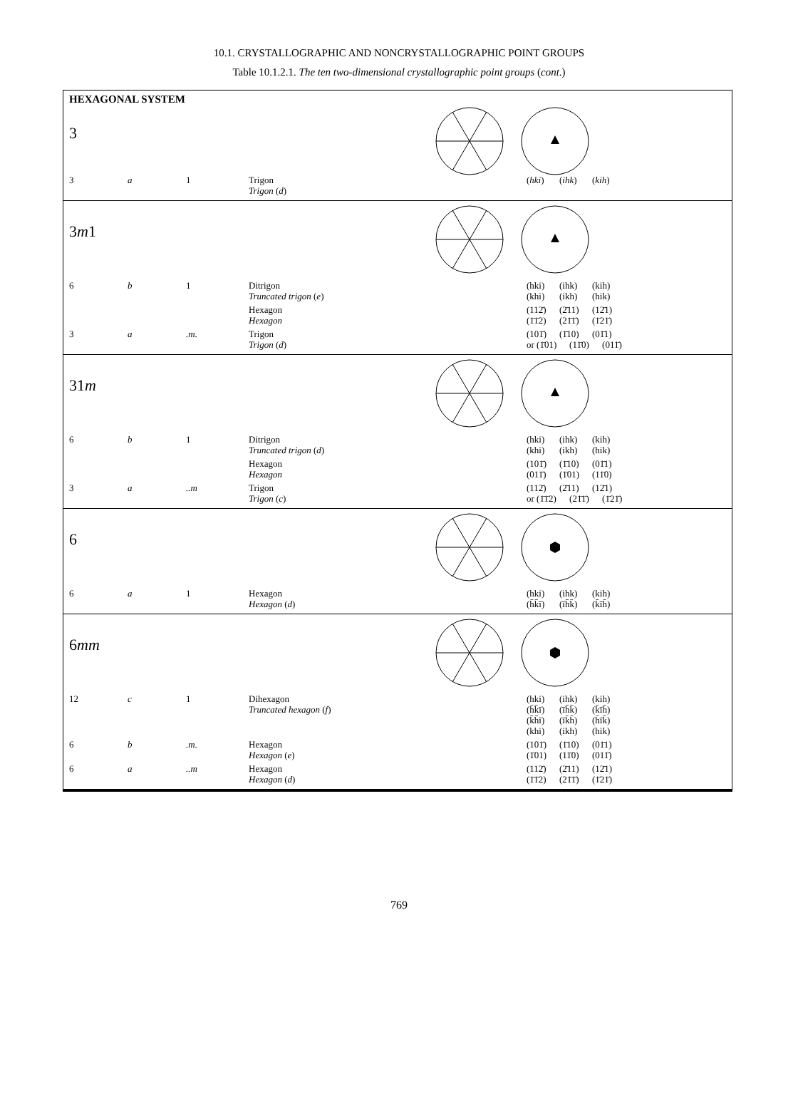10.1. CRYSTALLOGRAPHIC AND NONCRYSTALLOGRAPHIC POINT GROUPS
Table 10.1.2.1. The ten two-dimensional crystallographic point groups (cont.)
HEXAGONAL SYSTEM
3
| 3 | a | 1 | Trigon Trigon ( d ) | ( hki ) ( ihk ) ( kih ) |
3m1
| 6 | b | 1 | Ditrigon Truncated trigon ( e ) | (hki) (ihk) (kih) (khi) (ikh) (hik) |
| | | | Hexagon Hexagon | (112̄) (2̄11) (12̄1) (1̄1̄2) (21̄1̄) (1̄21̄) |
| 3 | a | .m. | Trigon Trigon ( d ) | (101̄) (1̄10) (01̄1) or (1̄01) (11̄0) (011̄) |
31m
| 6 | b | 1 | Ditrigon Truncated trigon ( d ) | (hki) (ihk) (kih) (khi) (ikh) (hik) |
| | | | Hexagon Hexagon | (101̄) (1̄10) (01̄1) (011̄) (1̄01) (11̄0) |
| 3 | a | ..m | Trigon Trigon ( c ) | (112̄) (2̄11) (12̄1) or (1̄1̄2) (21̄1̄) (1̄21̄) |
6
| 6 | a | 1 | Hexagon Hexagon ( d ) | (hki) (ihk) (kih) (h̄k̄ī) (īh̄k̄) (k̄īh̄) |
6mm
| 12 | c | 1 | Dihexagon Truncated hexagon ( f ) | (hki) (ihk) (kih) (h̄k̄ī) (īh̄k̄) (k̄īh̄) (k̄h̄ī) (īk̄h̄) (h̄īk̄) (khi) (ikh) (hik) |
| 6 | b | .m. | Hexagon Hexagon ( e ) | (101̄) (1̄10) (01̄1) (1̄01) (11̄0) (011̄) |
| 6 | a | ..m | Hexagon Hexagon ( d ) | (112̄) (2̄11) (12̄1) (1̄1̄2) (21̄1̄) (1̄21̄) |
769